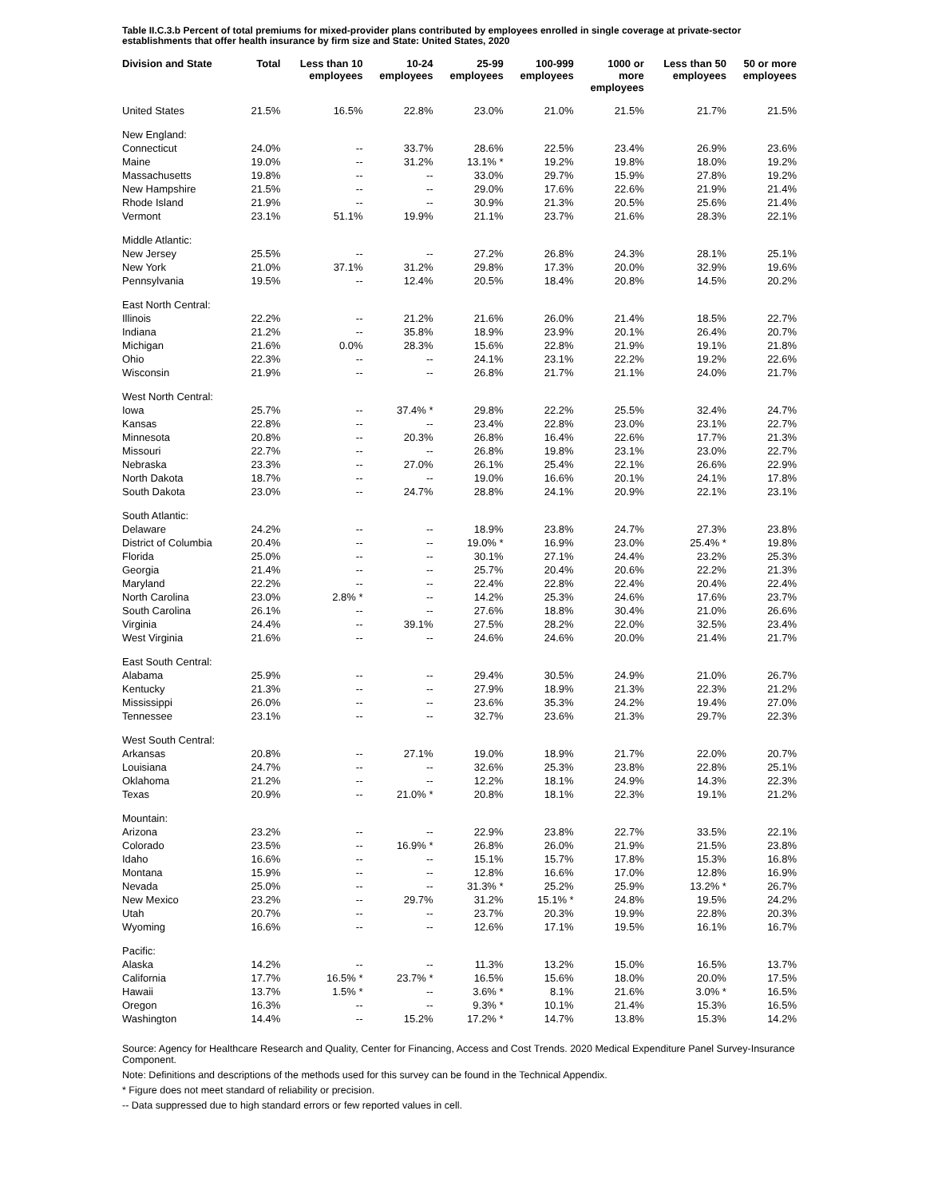Table II.C.3.b Percent of total premiums for mixed-provider plans contributed by employees enrolled in single coverage at private-sector establishments that offer health insurance by firm size and State: United States, 2020
| Division and State | Total | Less than 10 employees | 10-24 employees | 25-99 employees | 100-999 employees | 1000 or more employees | Less than 50 employees | 50 or more employees |
| --- | --- | --- | --- | --- | --- | --- | --- | --- |
| United States | 21.5% | 16.5% | 22.8% | 23.0% | 21.0% | 21.5% | 21.7% | 21.5% |
| New England: | | | | | | | | |
| Connecticut | 24.0% | -- | 33.7% | 28.6% | 22.5% | 23.4% | 26.9% | 23.6% |
| Maine | 19.0% | -- | 31.2% | 13.1% * | 19.2% | 19.8% | 18.0% | 19.2% |
| Massachusetts | 19.8% | -- | -- | 33.0% | 29.7% | 15.9% | 27.8% | 19.2% |
| New Hampshire | 21.5% | -- | -- | 29.0% | 17.6% | 22.6% | 21.9% | 21.4% |
| Rhode Island | 21.9% | -- | -- | 30.9% | 21.3% | 20.5% | 25.6% | 21.4% |
| Vermont | 23.1% | 51.1% | 19.9% | 21.1% | 23.7% | 21.6% | 28.3% | 22.1% |
| Middle Atlantic: | | | | | | | | |
| New Jersey | 25.5% | -- | -- | 27.2% | 26.8% | 24.3% | 28.1% | 25.1% |
| New York | 21.0% | 37.1% | 31.2% | 29.8% | 17.3% | 20.0% | 32.9% | 19.6% |
| Pennsylvania | 19.5% | -- | 12.4% | 20.5% | 18.4% | 20.8% | 14.5% | 20.2% |
| East North Central: | | | | | | | | |
| Illinois | 22.2% | -- | 21.2% | 21.6% | 26.0% | 21.4% | 18.5% | 22.7% |
| Indiana | 21.2% | -- | 35.8% | 18.9% | 23.9% | 20.1% | 26.4% | 20.7% |
| Michigan | 21.6% | 0.0% | 28.3% | 15.6% | 22.8% | 21.9% | 19.1% | 21.8% |
| Ohio | 22.3% | -- | -- | 24.1% | 23.1% | 22.2% | 19.2% | 22.6% |
| Wisconsin | 21.9% | -- | -- | 26.8% | 21.7% | 21.1% | 24.0% | 21.7% |
| West North Central: | | | | | | | | |
| Iowa | 25.7% | -- | 37.4% * | 29.8% | 22.2% | 25.5% | 32.4% | 24.7% |
| Kansas | 22.8% | -- | -- | 23.4% | 22.8% | 23.0% | 23.1% | 22.7% |
| Minnesota | 20.8% | -- | 20.3% | 26.8% | 16.4% | 22.6% | 17.7% | 21.3% |
| Missouri | 22.7% | -- | -- | 26.8% | 19.8% | 23.1% | 23.0% | 22.7% |
| Nebraska | 23.3% | -- | 27.0% | 26.1% | 25.4% | 22.1% | 26.6% | 22.9% |
| North Dakota | 18.7% | -- | -- | 19.0% | 16.6% | 20.1% | 24.1% | 17.8% |
| South Dakota | 23.0% | -- | 24.7% | 28.8% | 24.1% | 20.9% | 22.1% | 23.1% |
| South Atlantic: | | | | | | | | |
| Delaware | 24.2% | -- | -- | 18.9% | 23.8% | 24.7% | 27.3% | 23.8% |
| District of Columbia | 20.4% | -- | -- | 19.0% * | 16.9% | 23.0% | 25.4% * | 19.8% |
| Florida | 25.0% | -- | -- | 30.1% | 27.1% | 24.4% | 23.2% | 25.3% |
| Georgia | 21.4% | -- | -- | 25.7% | 20.4% | 20.6% | 22.2% | 21.3% |
| Maryland | 22.2% | -- | -- | 22.4% | 22.8% | 22.4% | 20.4% | 22.4% |
| North Carolina | 23.0% | 2.8% * | -- | 14.2% | 25.3% | 24.6% | 17.6% | 23.7% |
| South Carolina | 26.1% | -- | -- | 27.6% | 18.8% | 30.4% | 21.0% | 26.6% |
| Virginia | 24.4% | -- | 39.1% | 27.5% | 28.2% | 22.0% | 32.5% | 23.4% |
| West Virginia | 21.6% | -- | -- | 24.6% | 24.6% | 20.0% | 21.4% | 21.7% |
| East South Central: | | | | | | | | |
| Alabama | 25.9% | -- | -- | 29.4% | 30.5% | 24.9% | 21.0% | 26.7% |
| Kentucky | 21.3% | -- | -- | 27.9% | 18.9% | 21.3% | 22.3% | 21.2% |
| Mississippi | 26.0% | -- | -- | 23.6% | 35.3% | 24.2% | 19.4% | 27.0% |
| Tennessee | 23.1% | -- | -- | 32.7% | 23.6% | 21.3% | 29.7% | 22.3% |
| West South Central: | | | | | | | | |
| Arkansas | 20.8% | -- | 27.1% | 19.0% | 18.9% | 21.7% | 22.0% | 20.7% |
| Louisiana | 24.7% | -- | -- | 32.6% | 25.3% | 23.8% | 22.8% | 25.1% |
| Oklahoma | 21.2% | -- | -- | 12.2% | 18.1% | 24.9% | 14.3% | 22.3% |
| Texas | 20.9% | -- | 21.0% * | 20.8% | 18.1% | 22.3% | 19.1% | 21.2% |
| Mountain: | | | | | | | | |
| Arizona | 23.2% | -- | -- | 22.9% | 23.8% | 22.7% | 33.5% | 22.1% |
| Colorado | 23.5% | -- | 16.9% * | 26.8% | 26.0% | 21.9% | 21.5% | 23.8% |
| Idaho | 16.6% | -- | -- | 15.1% | 15.7% | 17.8% | 15.3% | 16.8% |
| Montana | 15.9% | -- | -- | 12.8% | 16.6% | 17.0% | 12.8% | 16.9% |
| Nevada | 25.0% | -- | -- | 31.3% * | 25.2% | 25.9% | 13.2% * | 26.7% |
| New Mexico | 23.2% | -- | 29.7% | 31.2% | 15.1% * | 24.8% | 19.5% | 24.2% |
| Utah | 20.7% | -- | -- | 23.7% | 20.3% | 19.9% | 22.8% | 20.3% |
| Wyoming | 16.6% | -- | -- | 12.6% | 17.1% | 19.5% | 16.1% | 16.7% |
| Pacific: | | | | | | | | |
| Alaska | 14.2% | -- | -- | 11.3% | 13.2% | 15.0% | 16.5% | 13.7% |
| California | 17.7% | 16.5% * | 23.7% * | 16.5% | 15.6% | 18.0% | 20.0% | 17.5% |
| Hawaii | 13.7% | 1.5% * | -- | 3.6% * | 8.1% | 21.6% | 3.0% * | 16.5% |
| Oregon | 16.3% | -- | -- | 9.3% * | 10.1% | 21.4% | 15.3% | 16.5% |
| Washington | 14.4% | -- | 15.2% | 17.2% * | 14.7% | 13.8% | 15.3% | 14.2% |
Source: Agency for Healthcare Research and Quality, Center for Financing, Access and Cost Trends. 2020 Medical Expenditure Panel Survey-Insurance Component.
Note: Definitions and descriptions of the methods used for this survey can be found in the Technical Appendix.
* Figure does not meet standard of reliability or precision.
-- Data suppressed due to high standard errors or few reported values in cell.